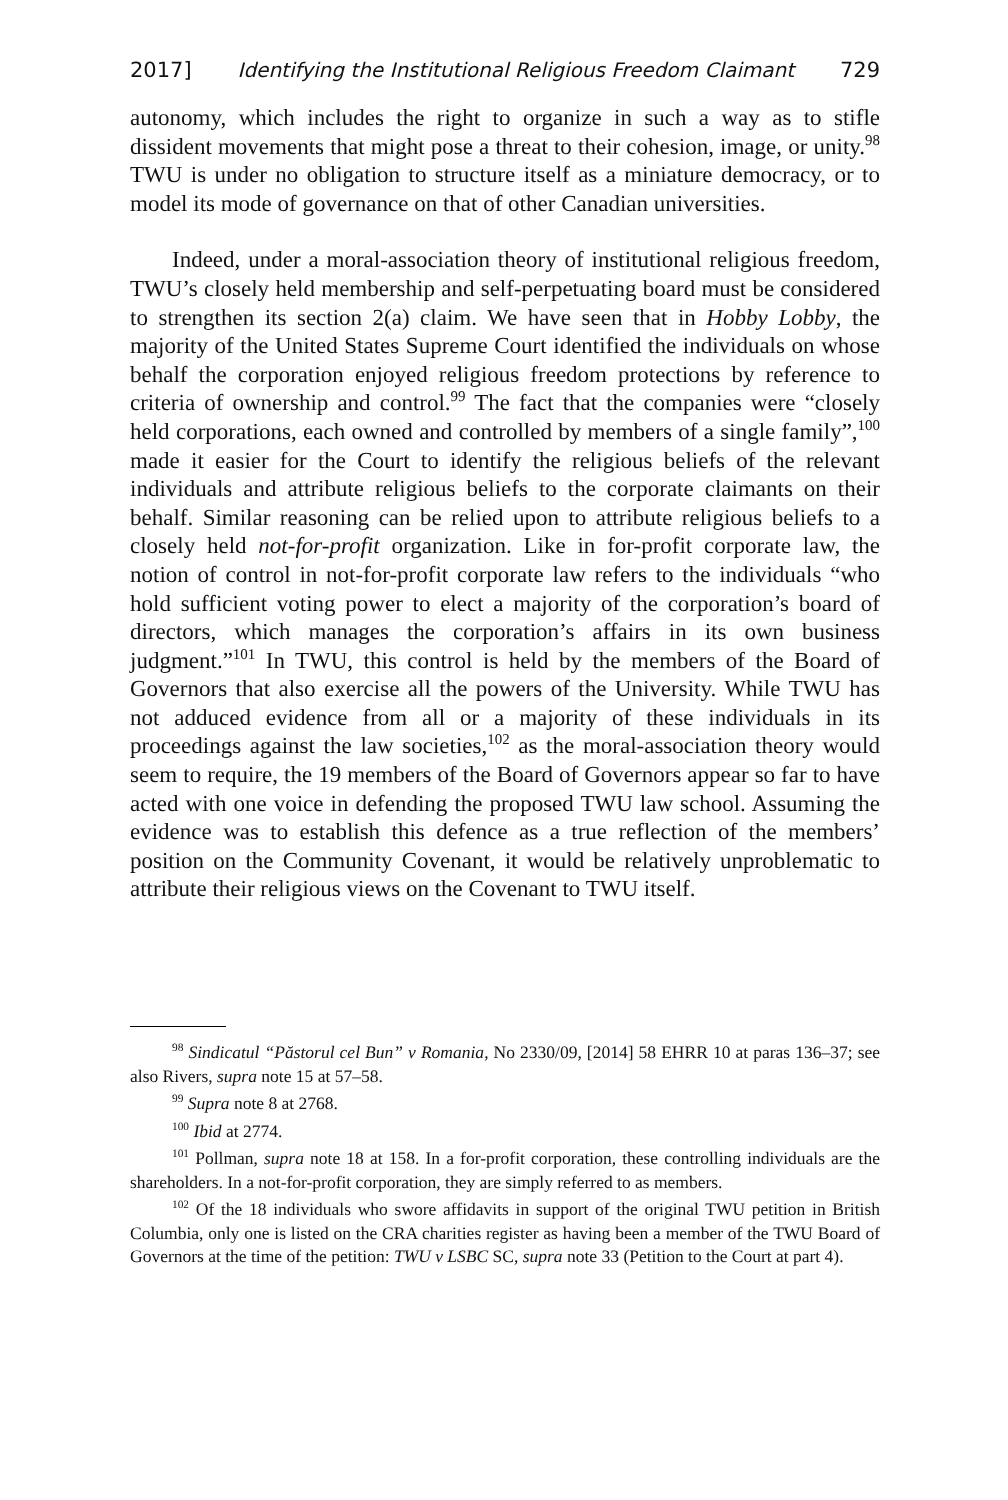2017] Identifying the Institutional Religious Freedom Claimant 729
autonomy, which includes the right to organize in such a way as to stifle dissident movements that might pose a threat to their cohesion, image, or unity.<sup>98</sup> TWU is under no obligation to structure itself as a miniature democracy, or to model its mode of governance on that of other Canadian universities.
Indeed, under a moral-association theory of institutional religious freedom, TWU’s closely held membership and self-perpetuating board must be considered to strengthen its section 2(a) claim. We have seen that in Hobby Lobby, the majority of the United States Supreme Court identified the individuals on whose behalf the corporation enjoyed religious freedom protections by reference to criteria of ownership and control.<sup>99</sup> The fact that the companies were “closely held corporations, each owned and controlled by members of a single family”,<sup>100</sup> made it easier for the Court to identify the religious beliefs of the relevant individuals and attribute religious beliefs to the corporate claimants on their behalf. Similar reasoning can be relied upon to attribute religious beliefs to a closely held not-for-profit organization. Like in for-profit corporate law, the notion of control in not-for-profit corporate law refers to the individuals “who hold sufficient voting power to elect a majority of the corporation’s board of directors, which manages the corporation’s affairs in its own business judgment.”<sup>101</sup> In TWU, this control is held by the members of the Board of Governors that also exercise all the powers of the University. While TWU has not adduced evidence from all or a majority of these individuals in its proceedings against the law societies,<sup>102</sup> as the moral-association theory would seem to require, the 19 members of the Board of Governors appear so far to have acted with one voice in defending the proposed TWU law school. Assuming the evidence was to establish this defence as a true reflection of the members’ position on the Community Covenant, it would be relatively unproblematic to attribute their religious views on the Covenant to TWU itself.
<sup>98</sup> Sindicatul “Păstorul cel Bun” v Romania, No 2330/09, [2014] 58 EHRR 10 at paras 136–37; see also Rivers, supra note 15 at 57–58.
<sup>99</sup> Supra note 8 at 2768.
<sup>100</sup> Ibid at 2774.
<sup>101</sup> Pollman, supra note 18 at 158. In a for-profit corporation, these controlling individuals are the shareholders. In a not-for-profit corporation, they are simply referred to as members.
<sup>102</sup> Of the 18 individuals who swore affidavits in support of the original TWU petition in British Columbia, only one is listed on the CRA charities register as having been a member of the TWU Board of Governors at the time of the petition: TWU v LSBC SC, supra note 33 (Petition to the Court at part 4).